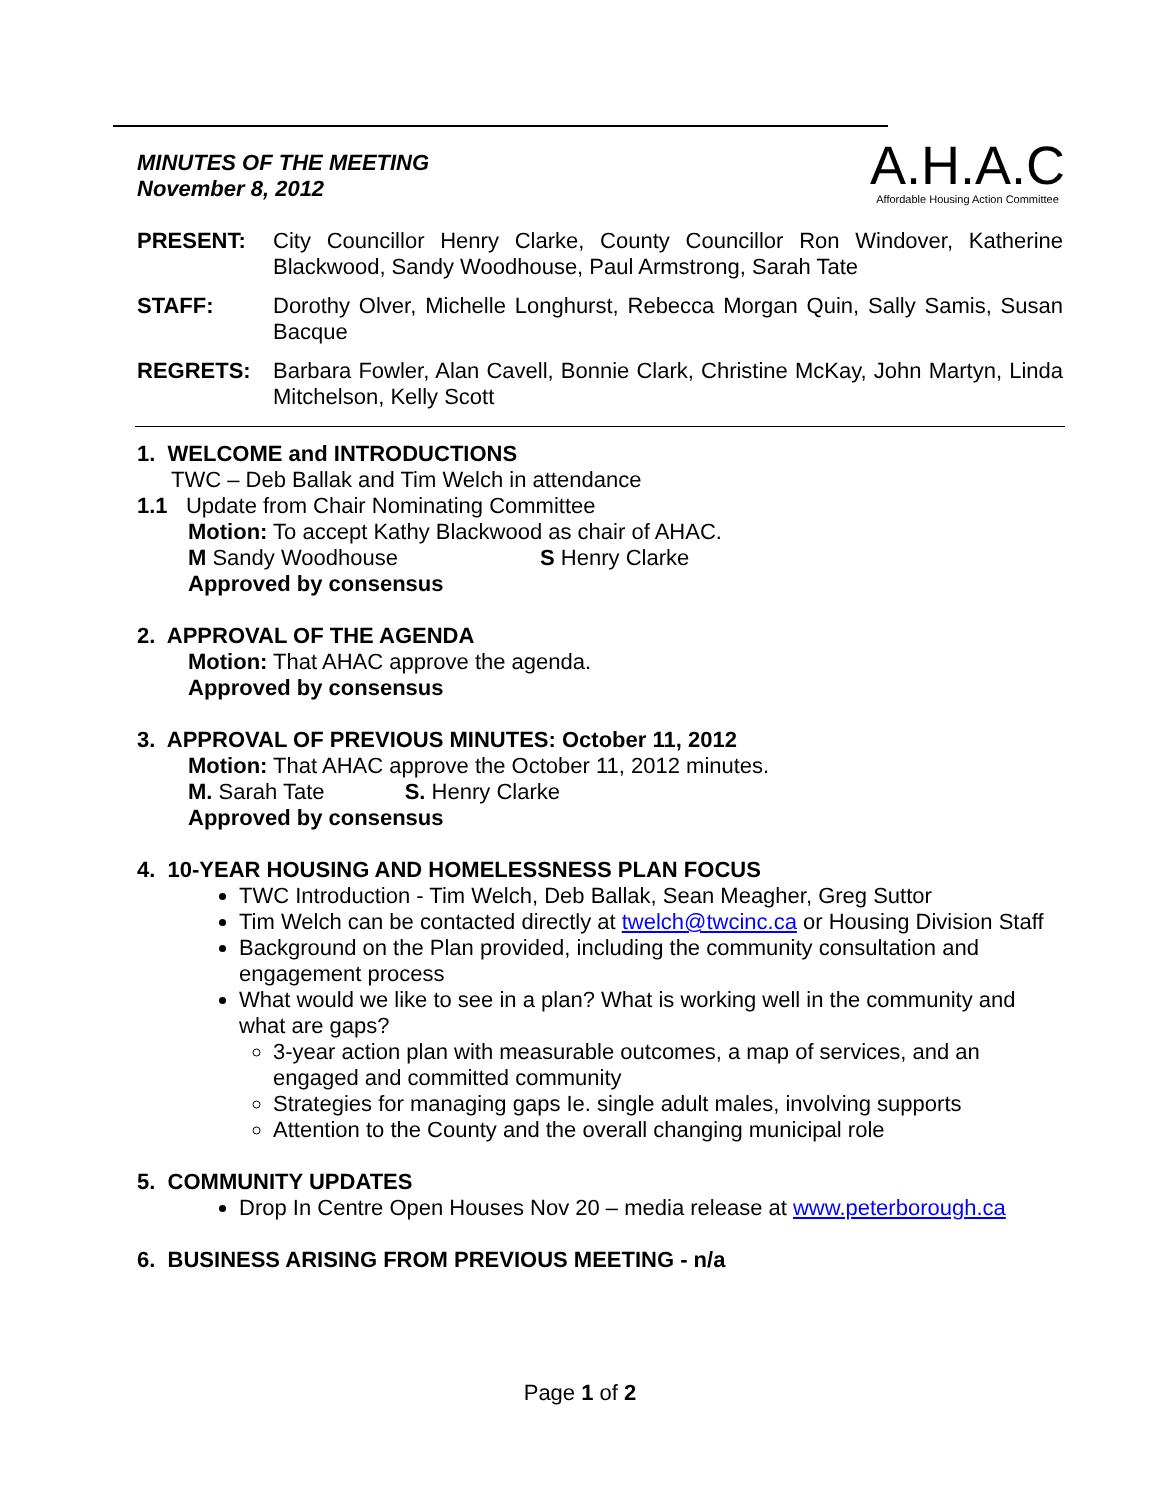A.H.A.C
Affordable Housing Action Committee
MINUTES OF THE MEETING
November 8, 2012
PRESENT: City Councillor Henry Clarke, County Councillor Ron Windover, Katherine Blackwood, Sandy Woodhouse, Paul Armstrong, Sarah Tate
STAFF: Dorothy Olver, Michelle Longhurst, Rebecca Morgan Quin, Sally Samis, Susan Bacque
REGRETS: Barbara Fowler, Alan Cavell, Bonnie Clark, Christine McKay, John Martyn, Linda Mitchelson, Kelly Scott
1. WELCOME and INTRODUCTIONS
TWC – Deb Ballak and Tim Welch in attendance
1.1 Update from Chair Nominating Committee
Motion: To accept Kathy Blackwood as chair of AHAC.
M Sandy Woodhouse S Henry Clarke
Approved by consensus
2. APPROVAL OF THE AGENDA
Motion: That AHAC approve the agenda.
Approved by consensus
3. APPROVAL OF PREVIOUS MINUTES: October 11, 2012
Motion: That AHAC approve the October 11, 2012 minutes.
M. Sarah Tate S. Henry Clarke
Approved by consensus
4. 10-YEAR HOUSING AND HOMELESSNESS PLAN FOCUS
TWC Introduction - Tim Welch, Deb Ballak, Sean Meagher, Greg Suttor
Tim Welch can be contacted directly at twelch@twcinc.ca or Housing Division Staff
Background on the Plan provided, including the community consultation and engagement process
What would we like to see in a plan? What is working well in the community and what are gaps?
3-year action plan with measurable outcomes, a map of services, and an engaged and committed community
Strategies for managing gaps Ie. single adult males, involving supports
Attention to the County and the overall changing municipal role
5. COMMUNITY UPDATES
Drop In Centre Open Houses Nov 20 – media release at www.peterborough.ca
6. BUSINESS ARISING FROM PREVIOUS MEETING - n/a
Page 1 of 2